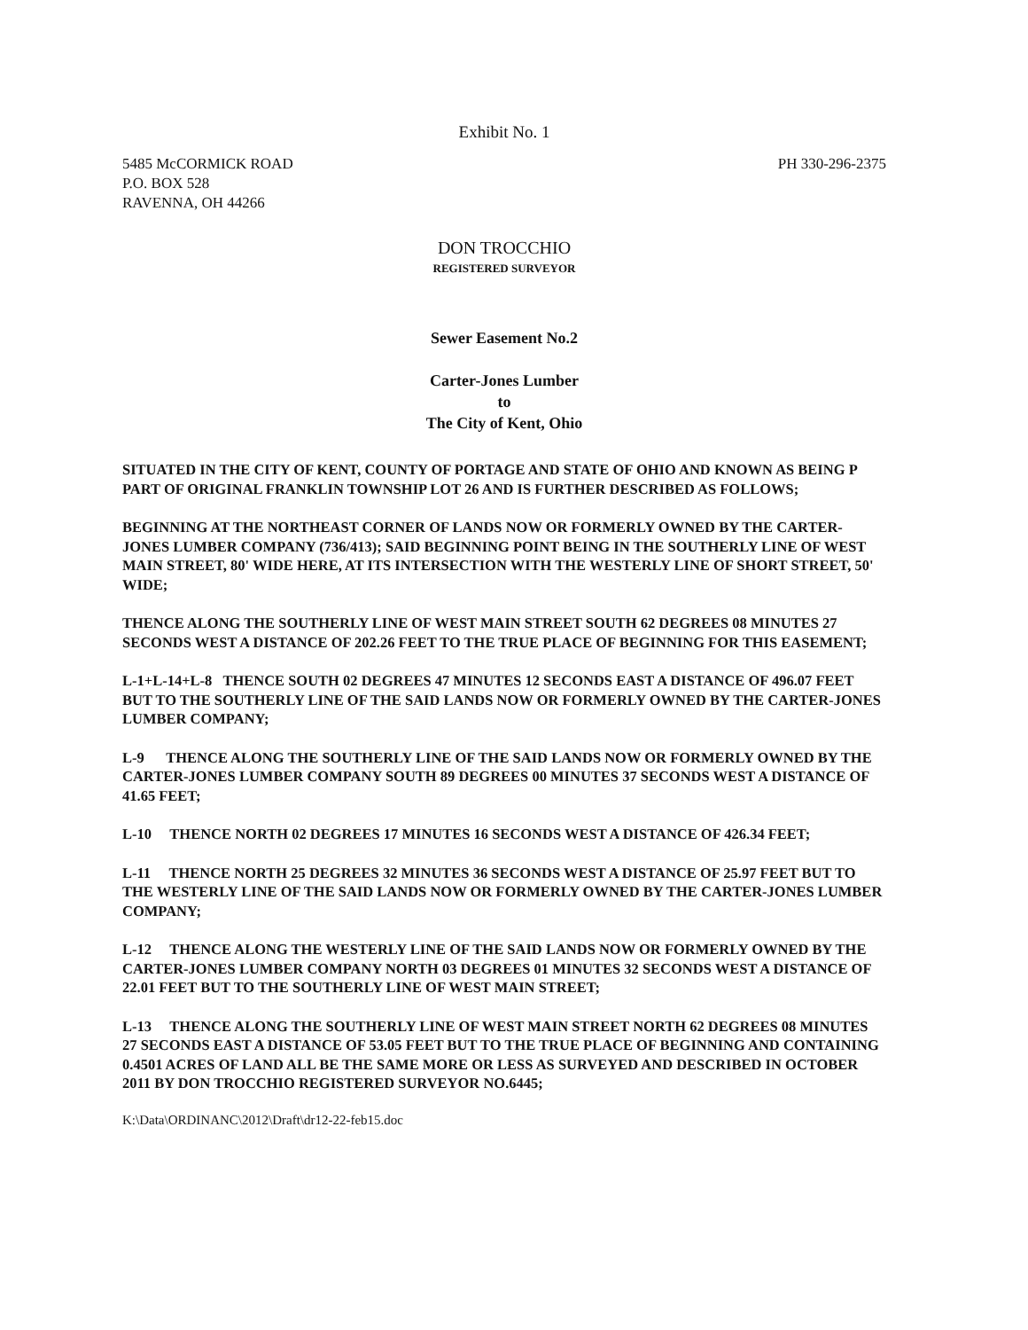Exhibit No. 1
5485 McCORMICK ROAD
P.O. BOX 528
RAVENNA, OH 44266
PH 330-296-2375
DON TROCCHIO
REGISTERED SURVEYOR
Sewer Easement No.2
Carter-Jones Lumber
to
The City of Kent, Ohio
SITUATED IN THE CITY OF KENT, COUNTY OF PORTAGE AND STATE OF OHIO AND KNOWN AS BEING P PART OF ORIGINAL FRANKLIN TOWNSHIP LOT 26 AND IS FURTHER DESCRIBED AS FOLLOWS;
BEGINNING AT THE NORTHEAST CORNER OF LANDS NOW OR FORMERLY OWNED BY THE CARTER-JONES LUMBER COMPANY (736/413); SAID BEGINNING POINT BEING IN THE SOUTHERLY LINE OF WEST MAIN STREET, 80' WIDE HERE, AT ITS INTERSECTION WITH THE WESTERLY LINE OF SHORT STREET, 50' WIDE;
THENCE ALONG THE SOUTHERLY LINE OF WEST MAIN STREET SOUTH 62 DEGREES 08 MINUTES 27 SECONDS WEST A DISTANCE OF 202.26 FEET TO THE TRUE PLACE OF BEGINNING FOR THIS EASEMENT;
L-1+L-14+L-8 THENCE SOUTH 02 DEGREES 47 MINUTES 12 SECONDS EAST A DISTANCE OF 496.07 FEET BUT TO THE SOUTHERLY LINE OF THE SAID LANDS NOW OR FORMERLY OWNED BY THE CARTER-JONES LUMBER COMPANY;
L-9 THENCE ALONG THE SOUTHERLY LINE OF THE SAID LANDS NOW OR FORMERLY OWNED BY THE CARTER-JONES LUMBER COMPANY SOUTH 89 DEGREES 00 MINUTES 37 SECONDS WEST A DISTANCE OF 41.65 FEET;
L-10 THENCE NORTH 02 DEGREES 17 MINUTES 16 SECONDS WEST A DISTANCE OF 426.34 FEET;
L-11 THENCE NORTH 25 DEGREES 32 MINUTES 36 SECONDS WEST A DISTANCE OF 25.97 FEET BUT TO THE WESTERLY LINE OF THE SAID LANDS NOW OR FORMERLY OWNED BY THE CARTER-JONES LUMBER COMPANY;
L-12 THENCE ALONG THE WESTERLY LINE OF THE SAID LANDS NOW OR FORMERLY OWNED BY THE CARTER-JONES LUMBER COMPANY NORTH 03 DEGREES 01 MINUTES 32 SECONDS WEST A DISTANCE OF 22.01 FEET BUT TO THE SOUTHERLY LINE OF WEST MAIN STREET;
L-13 THENCE ALONG THE SOUTHERLY LINE OF WEST MAIN STREET NORTH 62 DEGREES 08 MINUTES 27 SECONDS EAST A DISTANCE OF 53.05 FEET BUT TO THE TRUE PLACE OF BEGINNING AND CONTAINING 0.4501 ACRES OF LAND ALL BE THE SAME MORE OR LESS AS SURVEYED AND DESCRIBED IN OCTOBER 2011 BY DON TROCCHIO REGISTERED SURVEYOR NO.6445;
K:\Data\ORDINANC\2012\Draft\dr12-22-feb15.doc